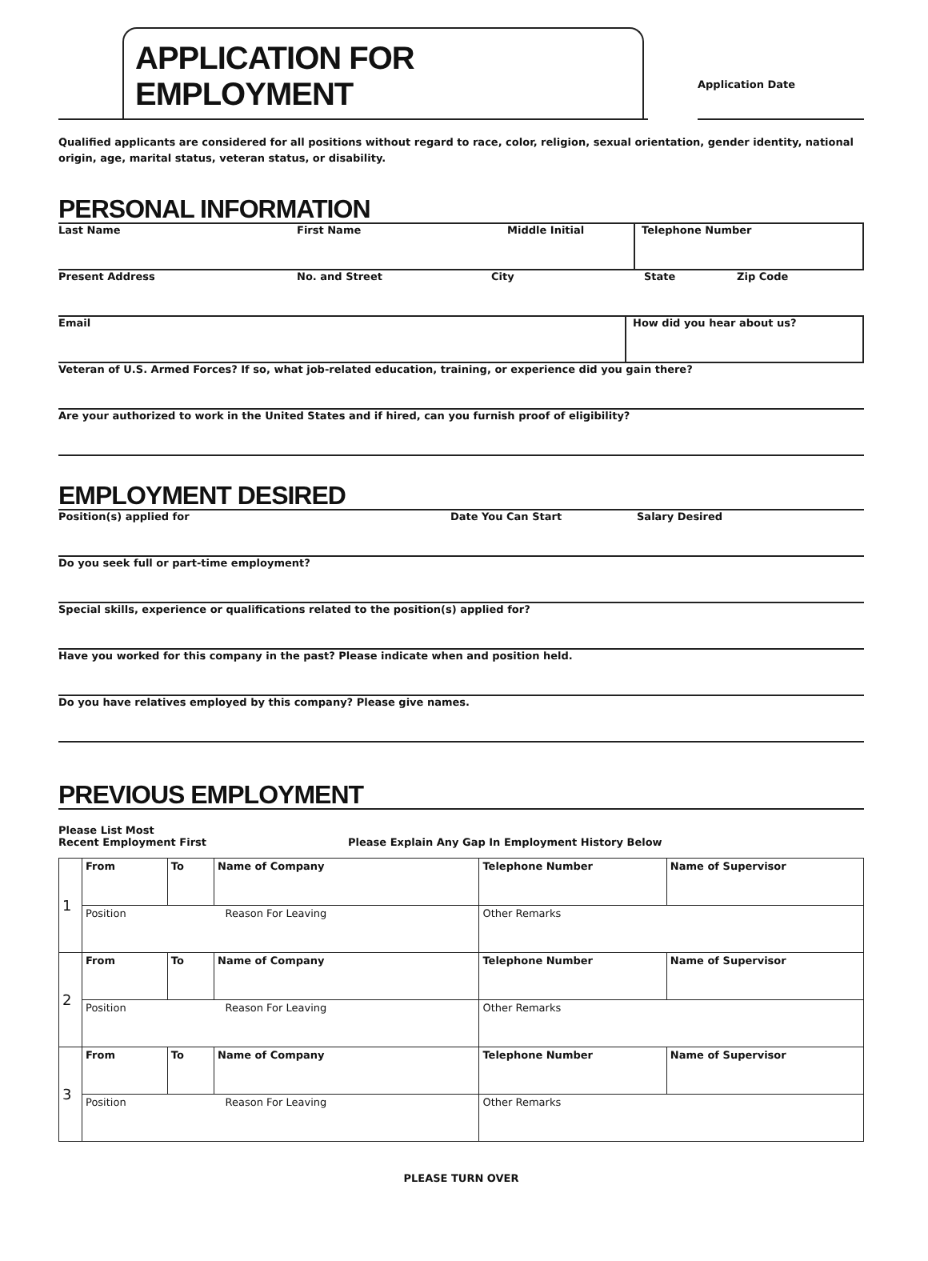APPLICATION FOR EMPLOYMENT
Application Date
Qualified applicants are considered for all positions without regard to race, color, religion, sexual orientation, gender identity, national origin, age, marital status, veteran status, or disability.
PERSONAL INFORMATION
Last Name First Name Middle Initial Telephone Number
Present Address No. and Street City State Zip Code
Email How did you hear about us?
Veteran of U.S. Armed Forces? If so, what job-related education, training, or experience did you gain there?
Are your authorized to work in the United States and if hired, can you furnish proof of eligibility?
EMPLOYMENT DESIRED
Position(s) applied for Date You Can Start Salary Desired
Do you seek full or part-time employment?
Special skills, experience or qualifications related to the position(s) applied for?
Have you worked for this company in the past? Please indicate when and position held.
Do you have relatives employed by this company? Please give names.
PREVIOUS EMPLOYMENT
Please List Most
Recent Employment First
Please Explain Any Gap In Employment History Below
| 1 | From | To | Name of Company | Telephone Number | Name of Supervisor |
| | Position Reason For Leaving | | | Other Remarks | |
| 2 | From | To | Name of Company | Telephone Number | Name of Supervisor |
| | Position Reason For Leaving | | | Other Remarks | |
| 3 | From | To | Name of Company | Telephone Number | Name of Supervisor |
| | Position Reason For Leaving | | | Other Remarks | |
PLEASE TURN OVER